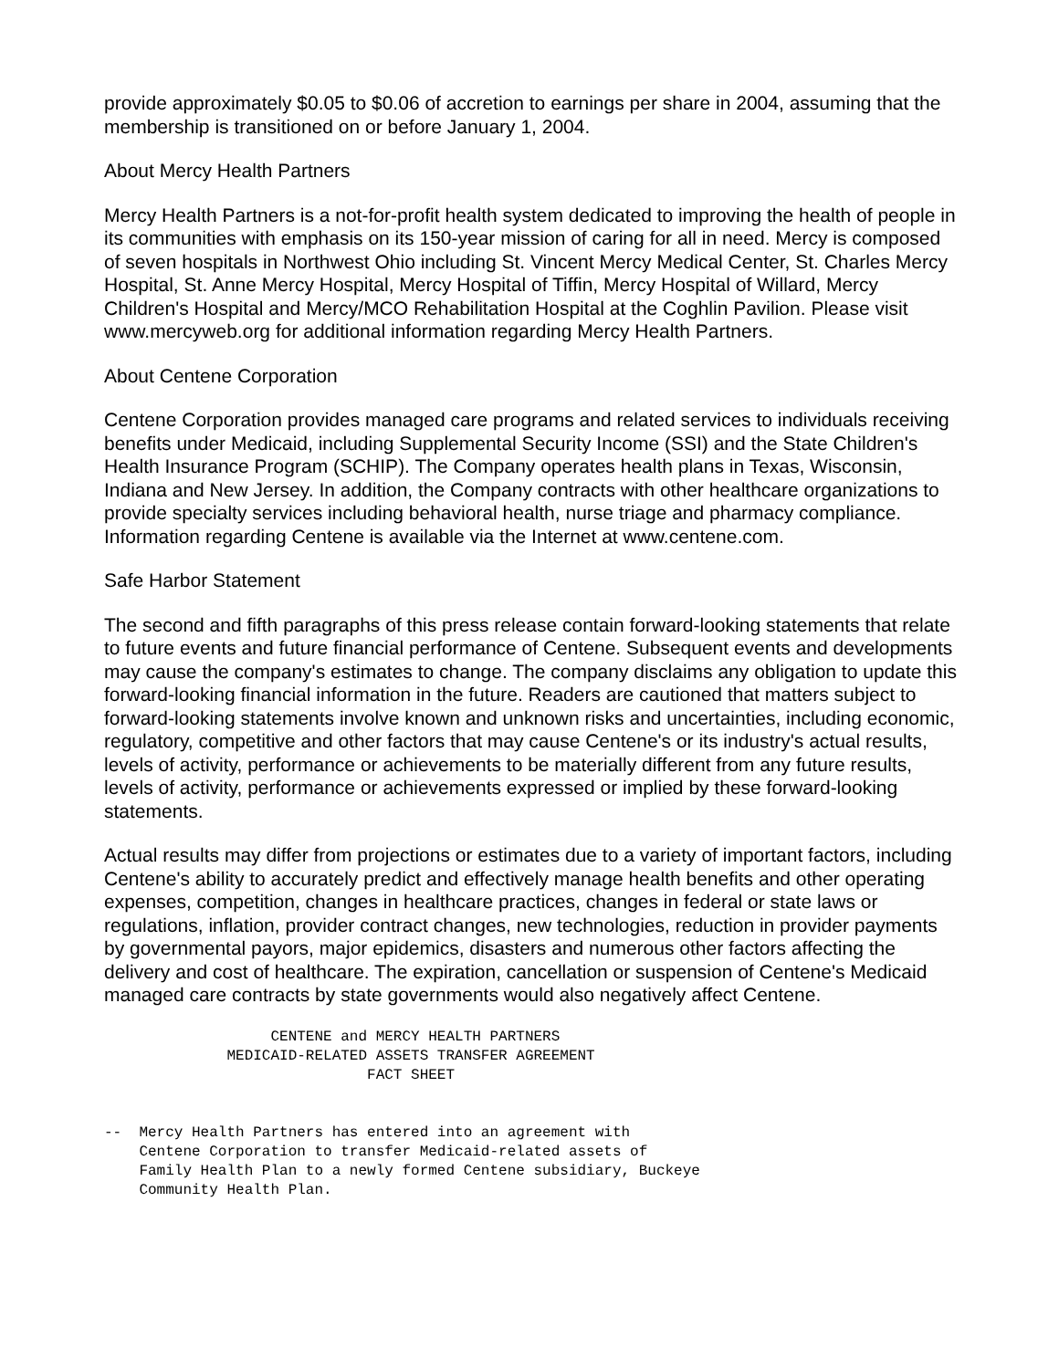provide approximately $0.05 to $0.06 of accretion to earnings per share in 2004, assuming that the membership is transitioned on or before January 1, 2004.
About Mercy Health Partners
Mercy Health Partners is a not-for-profit health system dedicated to improving the health of people in its communities with emphasis on its 150-year mission of caring for all in need. Mercy is composed of seven hospitals in Northwest Ohio including St. Vincent Mercy Medical Center, St. Charles Mercy Hospital, St. Anne Mercy Hospital, Mercy Hospital of Tiffin, Mercy Hospital of Willard, Mercy Children's Hospital and Mercy/MCO Rehabilitation Hospital at the Coghlin Pavilion. Please visit www.mercyweb.org for additional information regarding Mercy Health Partners.
About Centene Corporation
Centene Corporation provides managed care programs and related services to individuals receiving benefits under Medicaid, including Supplemental Security Income (SSI) and the State Children's Health Insurance Program (SCHIP). The Company operates health plans in Texas, Wisconsin, Indiana and New Jersey. In addition, the Company contracts with other healthcare organizations to provide specialty services including behavioral health, nurse triage and pharmacy compliance. Information regarding Centene is available via the Internet at www.centene.com.
Safe Harbor Statement
The second and fifth paragraphs of this press release contain forward-looking statements that relate to future events and future financial performance of Centene. Subsequent events and developments may cause the company's estimates to change. The company disclaims any obligation to update this forward-looking financial information in the future. Readers are cautioned that matters subject to forward-looking statements involve known and unknown risks and uncertainties, including economic, regulatory, competitive and other factors that may cause Centene's or its industry's actual results, levels of activity, performance or achievements to be materially different from any future results, levels of activity, performance or achievements expressed or implied by these forward-looking statements.
Actual results may differ from projections or estimates due to a variety of important factors, including Centene's ability to accurately predict and effectively manage health benefits and other operating expenses, competition, changes in healthcare practices, changes in federal or state laws or regulations, inflation, provider contract changes, new technologies, reduction in provider payments by governmental payors, major epidemics, disasters and numerous other factors affecting the delivery and cost of healthcare. The expiration, cancellation or suspension of Centene's Medicaid managed care contracts by state governments would also negatively affect Centene.
                   CENTENE and MERCY HEALTH PARTNERS
              MEDICAID-RELATED ASSETS TRANSFER AGREEMENT
                              FACT SHEET


--  Mercy Health Partners has entered into an agreement with
    Centene Corporation to transfer Medicaid-related assets of
    Family Health Plan to a newly formed Centene subsidiary, Buckeye
    Community Health Plan.